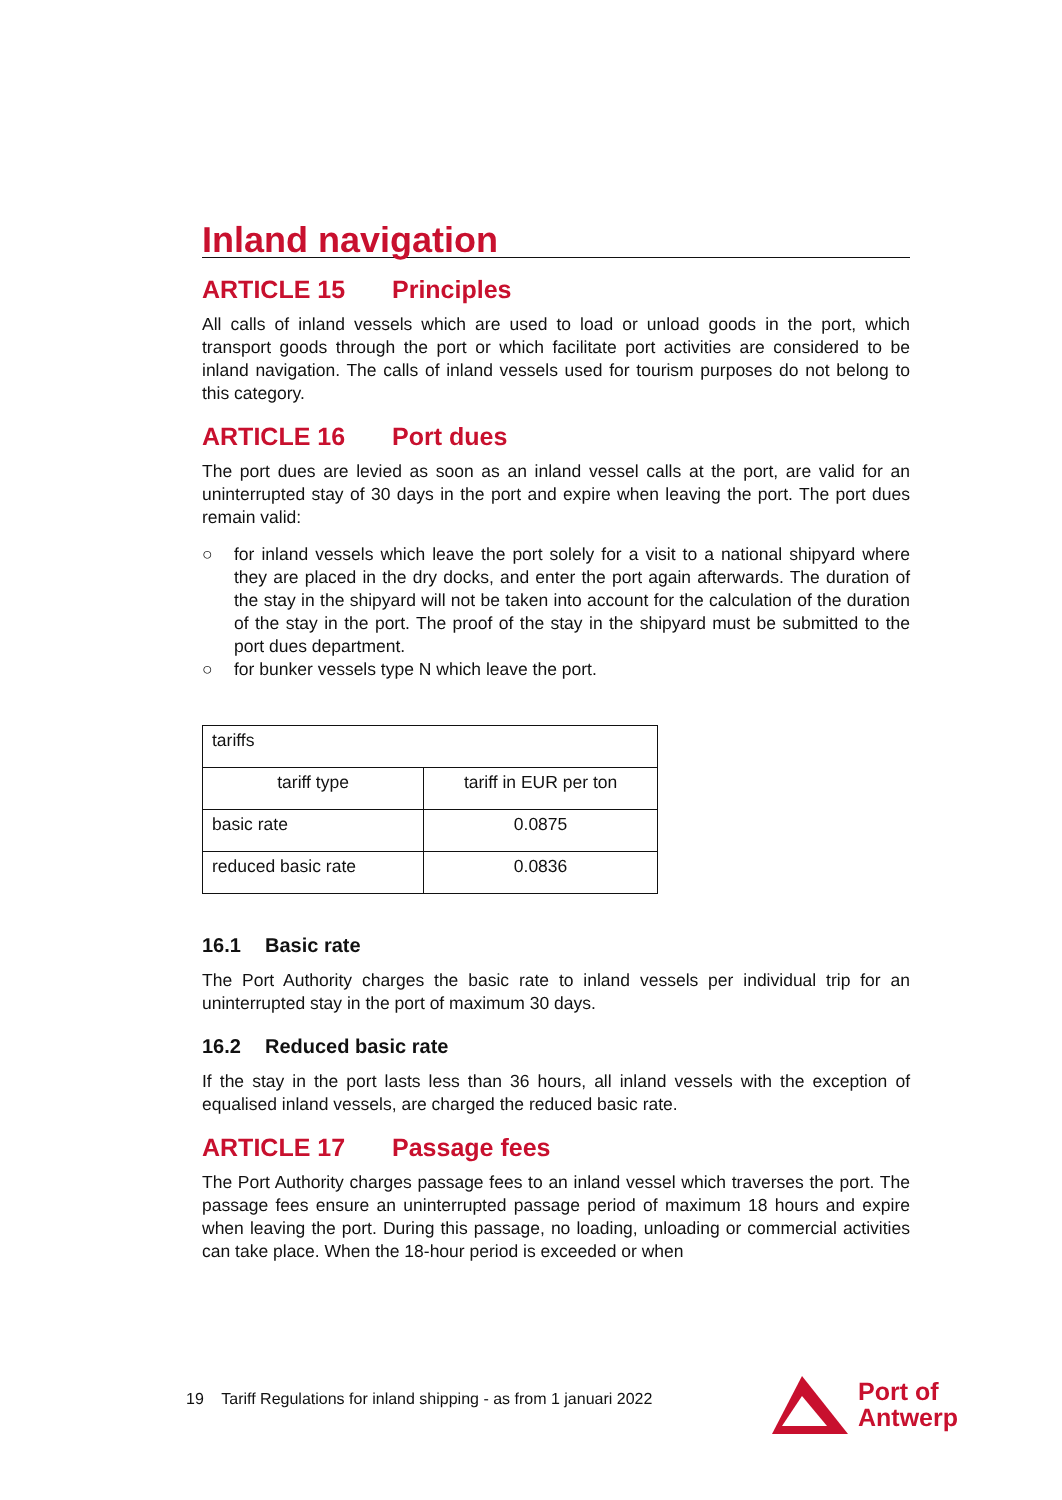Inland navigation
ARTICLE 15 Principles
All calls of inland vessels which are used to load or unload goods in the port, which transport goods through the port or which facilitate port activities are considered to be inland navigation. The calls of inland vessels used for tourism purposes do not belong to this category.
ARTICLE 16 Port dues
The port dues are levied as soon as an inland vessel calls at the port, are valid for an uninterrupted stay of 30 days in the port and expire when leaving the port. The port dues remain valid:
○ for inland vessels which leave the port solely for a visit to a national shipyard where they are placed in the dry docks, and enter the port again afterwards. The duration of the stay in the shipyard will not be taken into account for the calculation of the duration of the stay in the port. The proof of the stay in the shipyard must be submitted to the port dues department.
○ for bunker vessels type N which leave the port.
| tariffs | |
| tariff type | tariff in EUR per ton |
| basic rate | 0.0875 |
| reduced basic rate | 0.0836 |
16.1 Basic rate
The Port Authority charges the basic rate to inland vessels per individual trip for an uninterrupted stay in the port of maximum 30 days.
16.2 Reduced basic rate
If the stay in the port lasts less than 36 hours, all inland vessels with the exception of equalised inland vessels, are charged the reduced basic rate.
ARTICLE 17 Passage fees
The Port Authority charges passage fees to an inland vessel which traverses the port. The passage fees ensure an uninterrupted passage period of maximum 18 hours and expire when leaving the port. During this passage, no loading, unloading or commercial activities can take place. When the 18-hour period is exceeded or when
19 Tariff Regulations for inland shipping - as from 1 januari 2022
Port of
Antwerp